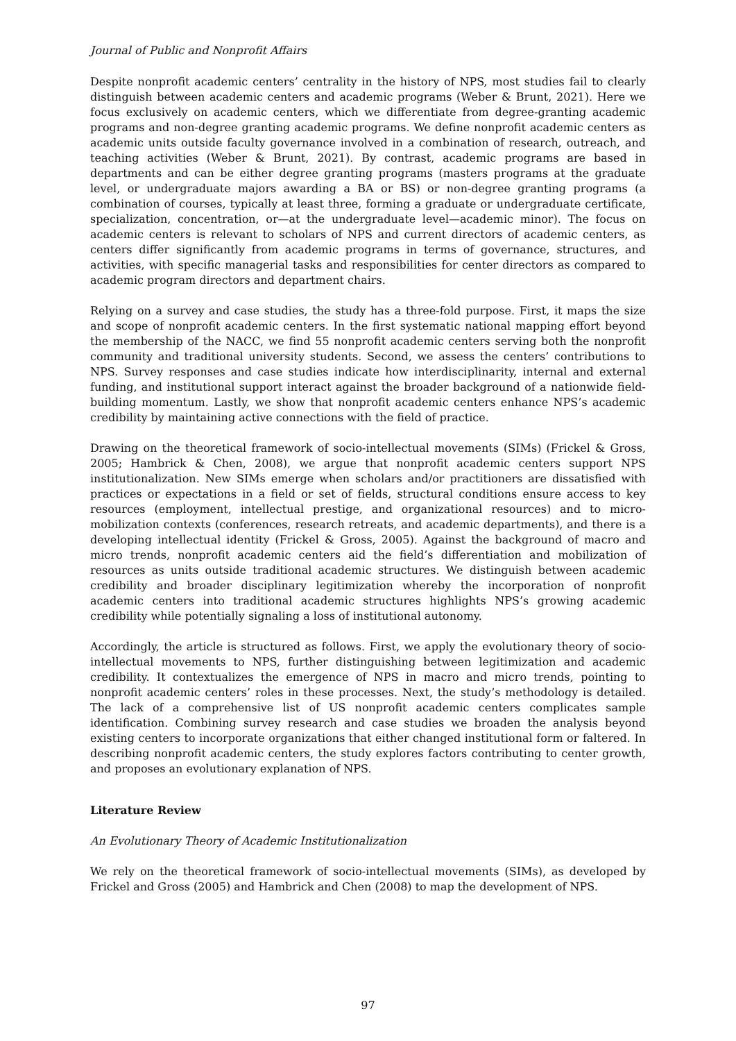Journal of Public and Nonprofit Affairs
Despite nonprofit academic centers’ centrality in the history of NPS, most studies fail to clearly distinguish between academic centers and academic programs (Weber & Brunt, 2021). Here we focus exclusively on academic centers, which we differentiate from degree-granting academic programs and non-degree granting academic programs. We define nonprofit academic centers as academic units outside faculty governance involved in a combination of research, outreach, and teaching activities (Weber & Brunt, 2021). By contrast, academic programs are based in departments and can be either degree granting programs (masters programs at the graduate level, or undergraduate majors awarding a BA or BS) or non-degree granting programs (a combination of courses, typically at least three, forming a graduate or undergraduate certificate, specialization, concentration, or—at the undergraduate level—academic minor). The focus on academic centers is relevant to scholars of NPS and current directors of academic centers, as centers differ significantly from academic programs in terms of governance, structures, and activities, with specific managerial tasks and responsibilities for center directors as compared to academic program directors and department chairs.
Relying on a survey and case studies, the study has a three-fold purpose. First, it maps the size and scope of nonprofit academic centers. In the first systematic national mapping effort beyond the membership of the NACC, we find 55 nonprofit academic centers serving both the nonprofit community and traditional university students. Second, we assess the centers’ contributions to NPS. Survey responses and case studies indicate how interdisciplinarity, internal and external funding, and institutional support interact against the broader background of a nationwide field-building momentum. Lastly, we show that nonprofit academic centers enhance NPS’s academic credibility by maintaining active connections with the field of practice.
Drawing on the theoretical framework of socio-intellectual movements (SIMs) (Frickel & Gross, 2005; Hambrick & Chen, 2008), we argue that nonprofit academic centers support NPS institutionalization. New SIMs emerge when scholars and/or practitioners are dissatisfied with practices or expectations in a field or set of fields, structural conditions ensure access to key resources (employment, intellectual prestige, and organizational resources) and to micro-mobilization contexts (conferences, research retreats, and academic departments), and there is a developing intellectual identity (Frickel & Gross, 2005). Against the background of macro and micro trends, nonprofit academic centers aid the field’s differentiation and mobilization of resources as units outside traditional academic structures. We distinguish between academic credibility and broader disciplinary legitimization whereby the incorporation of nonprofit academic centers into traditional academic structures highlights NPS’s growing academic credibility while potentially signaling a loss of institutional autonomy.
Accordingly, the article is structured as follows. First, we apply the evolutionary theory of socio-intellectual movements to NPS, further distinguishing between legitimization and academic credibility. It contextualizes the emergence of NPS in macro and micro trends, pointing to nonprofit academic centers’ roles in these processes. Next, the study’s methodology is detailed. The lack of a comprehensive list of US nonprofit academic centers complicates sample identification. Combining survey research and case studies we broaden the analysis beyond existing centers to incorporate organizations that either changed institutional form or faltered. In describing nonprofit academic centers, the study explores factors contributing to center growth, and proposes an evolutionary explanation of NPS.
Literature Review
An Evolutionary Theory of Academic Institutionalization
We rely on the theoretical framework of socio-intellectual movements (SIMs), as developed by Frickel and Gross (2005) and Hambrick and Chen (2008) to map the development of NPS.
97